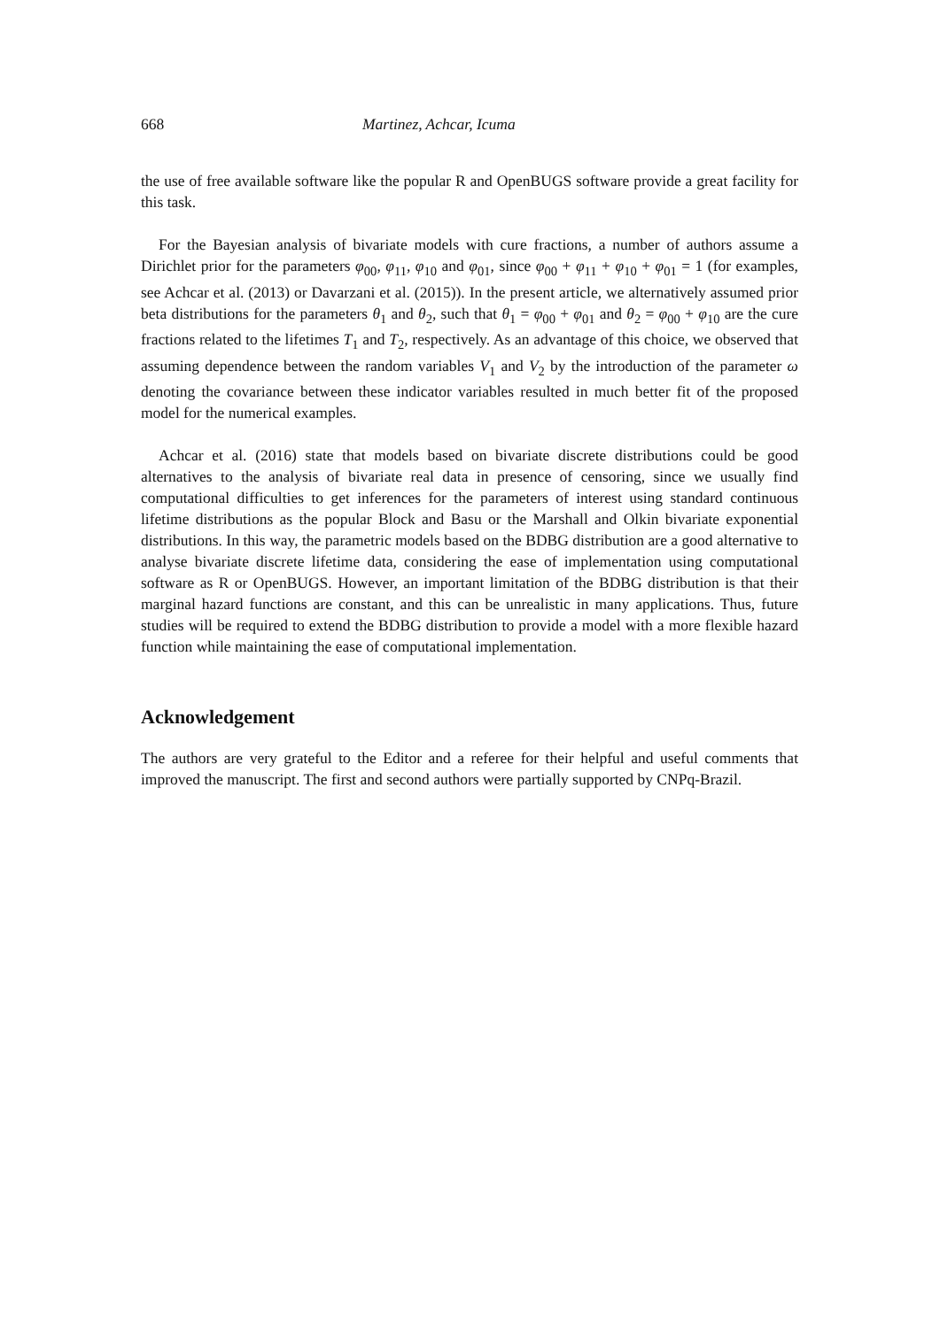668 Martinez, Achcar, Icuma
the use of free available software like the popular R and OpenBUGS software provide a great facility for this task.
For the Bayesian analysis of bivariate models with cure fractions, a number of authors assume a Dirichlet prior for the parameters φ<sub>00</sub>, φ<sub>11</sub>, φ<sub>10</sub> and φ<sub>01</sub>, since φ<sub>00</sub> + φ<sub>11</sub> + φ<sub>10</sub> + φ<sub>01</sub> = 1 (for examples, see Achcar et al. (2013) or Davarzani et al. (2015)). In the present article, we alternatively assumed prior beta distributions for the parameters θ<sub>1</sub> and θ<sub>2</sub>, such that θ<sub>1</sub> = φ<sub>00</sub> + φ<sub>01</sub> and θ<sub>2</sub> = φ<sub>00</sub> + φ<sub>10</sub> are the cure fractions related to the lifetimes T<sub>1</sub> and T<sub>2</sub>, respectively. As an advantage of this choice, we observed that assuming dependence between the random variables V<sub>1</sub> and V<sub>2</sub> by the introduction of the parameter ω denoting the covariance between these indicator variables resulted in much better fit of the proposed model for the numerical examples.
Achcar et al. (2016) state that models based on bivariate discrete distributions could be good alternatives to the analysis of bivariate real data in presence of censoring, since we usually find computational difficulties to get inferences for the parameters of interest using standard continuous lifetime distributions as the popular Block and Basu or the Marshall and Olkin bivariate exponential distributions. In this way, the parametric models based on the BDBG distribution are a good alternative to analyse bivariate discrete lifetime data, considering the ease of implementation using computational software as R or OpenBUGS. However, an important limitation of the BDBG distribution is that their marginal hazard functions are constant, and this can be unrealistic in many applications. Thus, future studies will be required to extend the BDBG distribution to provide a model with a more flexible hazard function while maintaining the ease of computational implementation.
Acknowledgement
The authors are very grateful to the Editor and a referee for their helpful and useful comments that improved the manuscript. The first and second authors were partially supported by CNPq-Brazil.